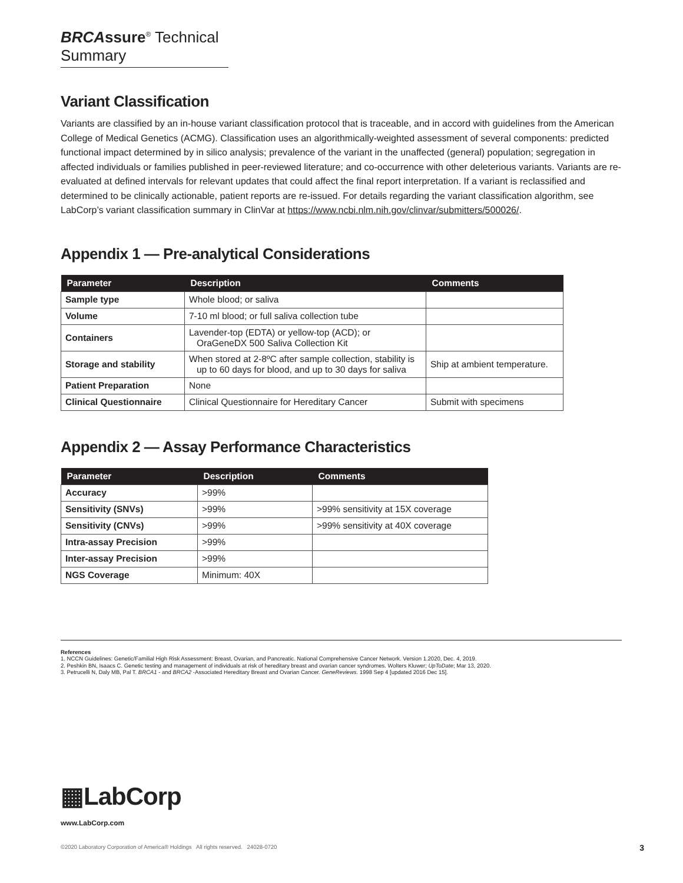BRCAssure<sup>®</sup> Technical Summary
Variant Classification
Variants are classified by an in-house variant classification protocol that is traceable, and in accord with guidelines from the American College of Medical Genetics (ACMG). Classification uses an algorithmically-weighted assessment of several components: predicted functional impact determined by in silico analysis; prevalence of the variant in the unaffected (general) population; segregation in affected individuals or families published in peer-reviewed literature; and co-occurrence with other deleterious variants. Variants are re-evaluated at defined intervals for relevant updates that could affect the final report interpretation. If a variant is reclassified and determined to be clinically actionable, patient reports are re-issued. For details regarding the variant classification algorithm, see LabCorp’s variant classification summary in ClinVar at https://www.ncbi.nlm.nih.gov/clinvar/submitters/500026/.
Appendix 1 — Pre-analytical Considerations
| Parameter | Description | Comments |
| --- | --- | --- |
| Sample type | Whole blood; or saliva | |
| Volume | 7-10 ml blood; or full saliva collection tube | |
| Containers | Lavender-top (EDTA) or yellow-top (ACD); or OraGeneDX 500 Saliva Collection Kit | |
| Storage and stability | When stored at 2-8ºC after sample collection, stability is up to 60 days for blood, and up to 30 days for saliva | Ship at ambient temperature. |
| Patient Preparation | None | |
| Clinical Questionnaire | Clinical Questionnaire for Hereditary Cancer | Submit with specimens |
Appendix 2 — Assay Performance Characteristics
| Parameter | Description | Comments |
| --- | --- | --- |
| Accuracy | >99% | |
| Sensitivity (SNVs) | >99% | >99% sensitivity at 15X coverage |
| Sensitivity (CNVs) | >99% | >99% sensitivity at 40X coverage |
| Intra-assay Precision | >99% | |
| Inter-assay Precision | >99% | |
| NGS Coverage | Minimum: 40X | |
References
1. NCCN Guidelines: Genetic/Familial High Risk Assessment: Breast, Ovarian, and Pancreatic. National Comprehensive Cancer Network. Version 1.2020, Dec. 4, 2019.
2. Peshkin BN, Isaacs C. Genetic testing and management of individuals at risk of hereditary breast and ovarian cancer syndromes. Wolters Kluwer; UpToDate; Mar 13, 2020.
3. Petrucelli N, Daly MB, Pal T. BRCA1 - and BRCA2 -Associated Hereditary Breast and Ovarian Cancer. GeneReviews. 1998 Sep 4 [updated 2016 Dec 15].
▦LabCorp
www.LabCorp.com
©2020 Laboratory Corporation of America® Holdings All rights reserved. 24028-0720
3